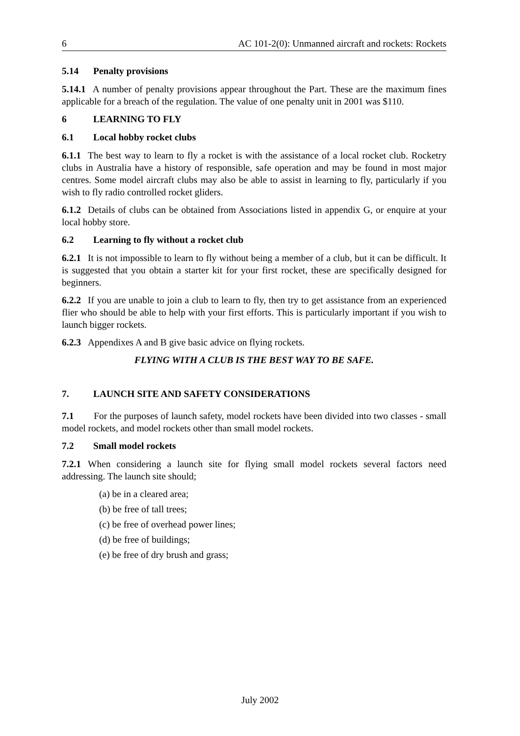6 AC 101-2(0): Unmanned aircraft and rockets: Rockets
5.14 Penalty provisions
5.14.1 A number of penalty provisions appear throughout the Part. These are the maximum fines applicable for a breach of the regulation. The value of one penalty unit in 2001 was $110.
6 LEARNING TO FLY
6.1 Local hobby rocket clubs
6.1.1 The best way to learn to fly a rocket is with the assistance of a local rocket club. Rocketry clubs in Australia have a history of responsible, safe operation and may be found in most major centres. Some model aircraft clubs may also be able to assist in learning to fly, particularly if you wish to fly radio controlled rocket gliders.
6.1.2 Details of clubs can be obtained from Associations listed in appendix G, or enquire at your local hobby store.
6.2 Learning to fly without a rocket club
6.2.1 It is not impossible to learn to fly without being a member of a club, but it can be difficult. It is suggested that you obtain a starter kit for your first rocket, these are specifically designed for beginners.
6.2.2 If you are unable to join a club to learn to fly, then try to get assistance from an experienced flier who should be able to help with your first efforts. This is particularly important if you wish to launch bigger rockets.
6.2.3 Appendixes A and B give basic advice on flying rockets.
FLYING WITH A CLUB IS THE BEST WAY TO BE SAFE.
7. LAUNCH SITE AND SAFETY CONSIDERATIONS
7.1 For the purposes of launch safety, model rockets have been divided into two classes - small model rockets, and model rockets other than small model rockets.
7.2 Small model rockets
7.2.1 When considering a launch site for flying small model rockets several factors need addressing. The launch site should;
(a) be in a cleared area;
(b) be free of tall trees;
(c) be free of overhead power lines;
(d) be free of buildings;
(e) be free of dry brush and grass;
July 2002